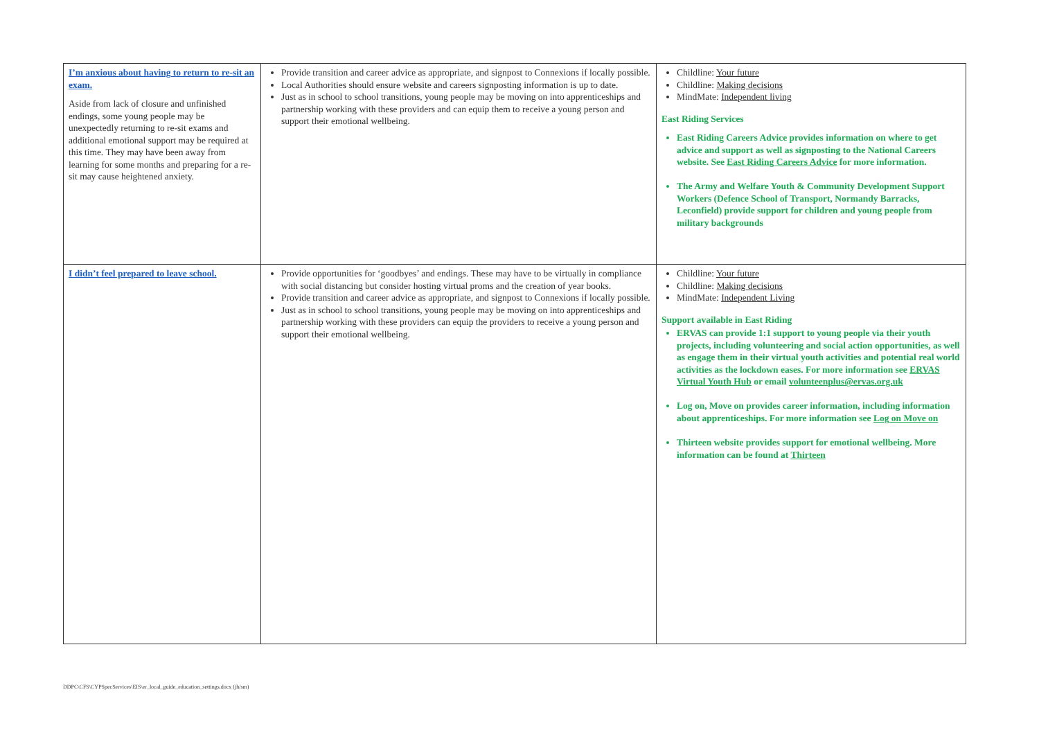| I’m anxious about having to return to re-sit an exam. Aside from lack of closure and unfinished endings, some young people may be unexpectedly returning to re-sit exams and additional emotional support may be required at this time. They may have been away from learning for some months and preparing for a re-sit may cause heightened anxiety. | Provide transition and career advice as appropriate, and signpost to Connexions if locally possible. Local Authorities should ensure website and careers signposting information is up to date. Just as in school to school transitions, young people may be moving on into apprenticeships and partnership working with these providers and can equip them to receive a young person and support their emotional wellbeing. | Childline: Your future Childline: Making decisions MindMate: Independent living East Riding Services East Riding Careers Advice provides information on where to get advice and support as well as signposting to the National Careers website. See East Riding Careers Advice for more information. The Army and Welfare Youth & Community Development Support Workers (Defence School of Transport, Normandy Barracks, Leconfield) provide support for children and young people from military backgrounds |
| I didn’t feel prepared to leave school. | Provide opportunities for ‘goodbyes’ and endings. These may have to be virtually in compliance with social distancing but consider hosting virtual proms and the creation of year books. Provide transition and career advice as appropriate, and signpost to Connexions if locally possible. Just as in school to school transitions, young people may be moving on into apprenticeships and partnership working with these providers can equip the providers to receive a young person and support their emotional wellbeing. | Childline: Your future Childline: Making decisions MindMate: Independent Living Support available in East Riding ERVAS can provide 1:1 support to young people via their youth projects, including volunteering and social action opportunities, as well as engage them in their virtual youth activities and potential real world activities as the lockdown eases. For more information see ERVAS Virtual Youth Hub or email volunteenplus@ervas.org.uk Log on, Move on provides career information, including information about apprenticeships. For more information see Log on Move on Thirteen website provides support for emotional wellbeing. More information can be found at Thirteen |
DDPC\CFS\CYPSpecServices\EIS\er_local_guide_education_settings.docx (jh/sm)